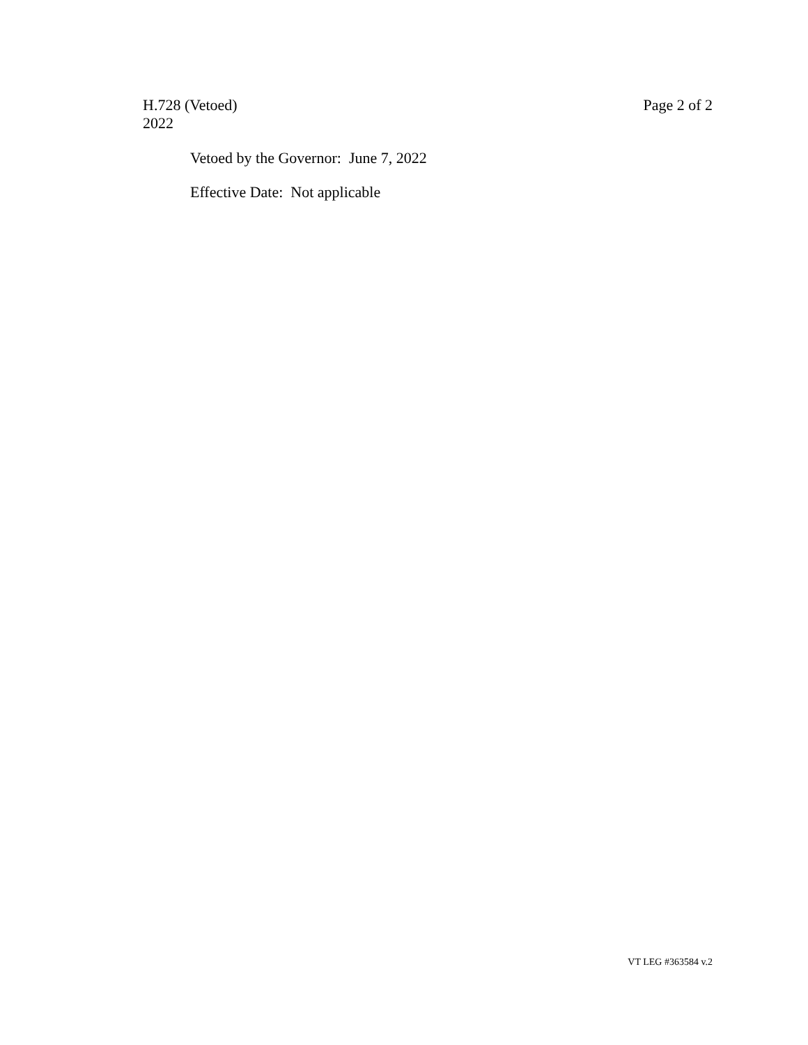H.728 (Vetoed)
2022
Page 2 of 2
Vetoed by the Governor: June 7, 2022
Effective Date: Not applicable
VT LEG #363584 v.2